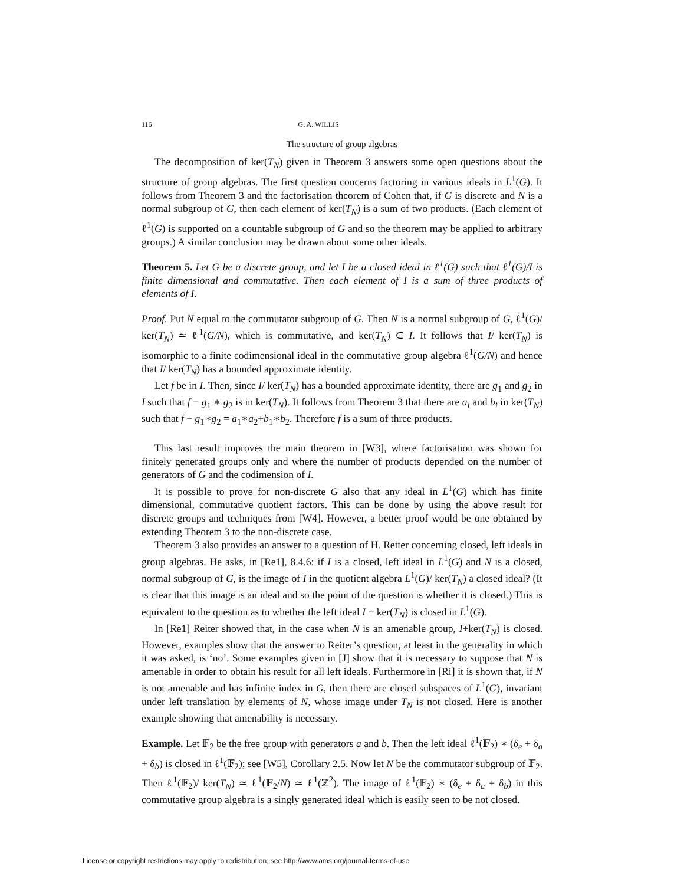116 G. A. WILLIS
The structure of group algebras
The decomposition of ker(T<sub>N</sub>) given in Theorem 3 answers some open questions about the structure of group algebras. The first question concerns factoring in various ideals in L<sup>1</sup>(G). It follows from Theorem 3 and the factorisation theorem of Cohen that, if G is discrete and N is a normal subgroup of G, then each element of ker(T<sub>N</sub>) is a sum of two products. (Each element of ℓ<sup>1</sup>(G) is supported on a countable subgroup of G and so the theorem may be applied to arbitrary groups.) A similar conclusion may be drawn about some other ideals.
Theorem 5. Let G be a discrete group, and let I be a closed ideal in ℓ<sup>1</sup>(G) such that ℓ<sup>1</sup>(G)/I is finite dimensional and commutative. Then each element of I is a sum of three products of elements of I.
Proof. Put N equal to the commutator subgroup of G. Then N is a normal subgroup of G, ℓ<sup>1</sup>(G)/ ker(T<sub>N</sub>) ≃ ℓ<sup>1</sup>(G/N), which is commutative, and ker(T<sub>N</sub>) ⊂ I. It follows that I/ ker(T<sub>N</sub>) is isomorphic to a finite codimensional ideal in the commutative group algebra ℓ<sup>1</sup>(G/N) and hence that I/ ker(T<sub>N</sub>) has a bounded approximate identity.
Let f be in I. Then, since I/ ker(T<sub>N</sub>) has a bounded approximate identity, there are g<sub>1</sub> and g<sub>2</sub> in I such that f − g<sub>1</sub> ∗ g<sub>2</sub> is in ker(T<sub>N</sub>). It follows from Theorem 3 that there are a<sub>i</sub> and b<sub>i</sub> in ker(T<sub>N</sub>) such that f − g<sub>1</sub>∗g<sub>2</sub> = a<sub>1</sub>∗a<sub>2</sub>+b<sub>1</sub>∗b<sub>2</sub>. Therefore f is a sum of three products.
This last result improves the main theorem in [W3], where factorisation was shown for finitely generated groups only and where the number of products depended on the number of generators of G and the codimension of I.
It is possible to prove for non-discrete G also that any ideal in L<sup>1</sup>(G) which has finite dimensional, commutative quotient factors. This can be done by using the above result for discrete groups and techniques from [W4]. However, a better proof would be one obtained by extending Theorem 3 to the non-discrete case.
Theorem 3 also provides an answer to a question of H. Reiter concerning closed, left ideals in group algebras. He asks, in [Re1], 8.4.6: if I is a closed, left ideal in L<sup>1</sup>(G) and N is a closed, normal subgroup of G, is the image of I in the quotient algebra L<sup>1</sup>(G)/ ker(T<sub>N</sub>) a closed ideal? (It is clear that this image is an ideal and so the point of the question is whether it is closed.) This is equivalent to the question as to whether the left ideal I + ker(T<sub>N</sub>) is closed in L<sup>1</sup>(G).
In [Re1] Reiter showed that, in the case when N is an amenable group, I+ker(T<sub>N</sub>) is closed. However, examples show that the answer to Reiter’s question, at least in the generality in which it was asked, is ‘no’. Some examples given in [J] show that it is necessary to suppose that N is amenable in order to obtain his result for all left ideals. Furthermore in [Ri] it is shown that, if N is not amenable and has infinite index in G, then there are closed subspaces of L<sup>1</sup>(G), invariant under left translation by elements of N, whose image under T<sub>N</sub> is not closed. Here is another example showing that amenability is necessary.
Example. Let 𝔽<sub>2</sub> be the free group with generators a and b. Then the left ideal ℓ<sup>1</sup>(𝔽<sub>2</sub>) ∗ (δ<sub>e</sub> + δ<sub>a</sub> + δ<sub>b</sub>) is closed in ℓ<sup>1</sup>(𝔽<sub>2</sub>); see [W5], Corollary 2.5. Now let N be the commutator subgroup of 𝔽<sub>2</sub>. Then ℓ<sup>1</sup>(𝔽<sub>2</sub>)/ ker(T<sub>N</sub>) ≃ ℓ<sup>1</sup>(𝔽<sub>2</sub>/N) ≃ ℓ<sup>1</sup>(ℤ<sup>2</sup>). The image of ℓ<sup>1</sup>(𝔽<sub>2</sub>) ∗ (δ<sub>e</sub> + δ<sub>a</sub> + δ<sub>b</sub>) in this commutative group algebra is a singly generated ideal which is easily seen to be not closed.
License or copyright restrictions may apply to redistribution; see http://www.ams.org/journal-terms-of-use